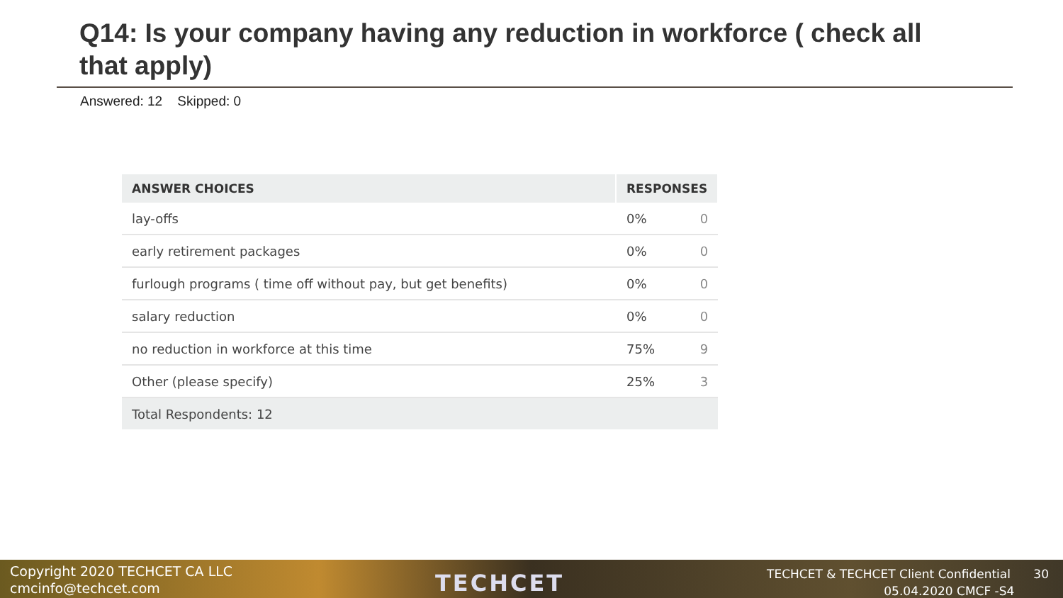Q14: Is your company having any reduction in workforce ( check all that apply)
Answered: 12 Skipped: 0
| ANSWER CHOICES | RESPONSES | |
| --- | --- | --- |
| lay-offs | 0% | 0 |
| early retirement packages | 0% | 0 |
| furlough programs ( time off without pay, but get benefits) | 0% | 0 |
| salary reduction | 0% | 0 |
| no reduction in workforce at this time | 75% | 9 |
| Other (please specify) | 25% | 3 |
| Total Respondents: 12 | | |
Copyright 2020 TECHCET CA LLC
cmcinfo@techcet.com
TECHCET
TECHCET & TECHCET Client Confidential 30
05.04.2020 CMCF -S4